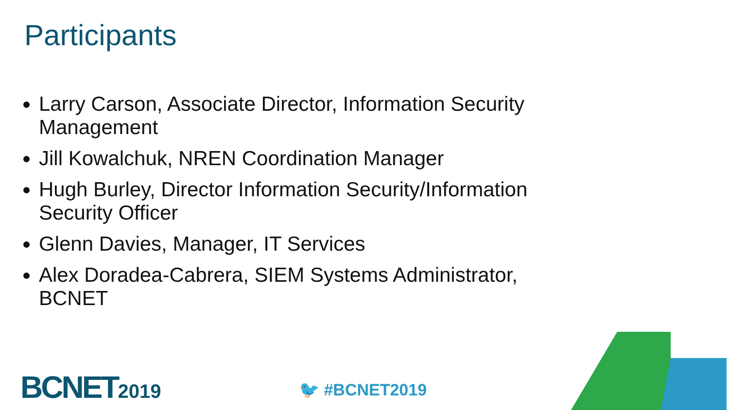Participants
Larry Carson, Associate Director, Information Security Management
Jill Kowalchuk, NREN Coordination Manager
Hugh Burley, Director Information Security/Information Security Officer
Glenn Davies, Manager, IT Services
Alex Doradea-Cabrera, SIEM Systems Administrator, BCNET
BCNET2019 🐦 #BCNET2019